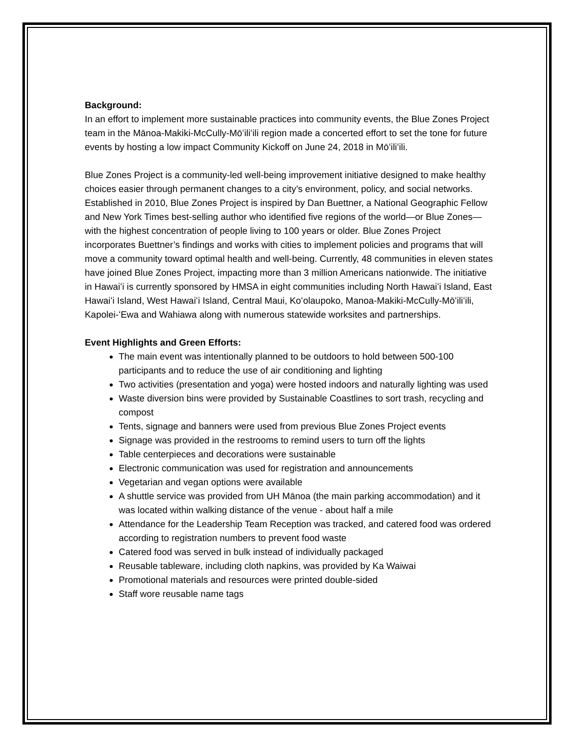Background:
In an effort to implement more sustainable practices into community events, the Blue Zones Project team in the Mānoa-Makiki-McCully-Mōʻiliʻili region made a concerted effort to set the tone for future events by hosting a low impact Community Kickoff on June 24, 2018 in Mōʻiliʻili.
Blue Zones Project is a community-led well-being improvement initiative designed to make healthy choices easier through permanent changes to a city’s environment, policy, and social networks. Established in 2010, Blue Zones Project is inspired by Dan Buettner, a National Geographic Fellow and New York Times best-selling author who identified five regions of the world—or Blue Zones—with the highest concentration of people living to 100 years or older. Blue Zones Project incorporates Buettner’s findings and works with cities to implement policies and programs that will move a community toward optimal health and well-being. Currently, 48 communities in eleven states have joined Blue Zones Project, impacting more than 3 million Americans nationwide. The initiative in Hawaiʻi is currently sponsored by HMSA in eight communities including North Hawaiʻi Island, East Hawaiʻi Island, West Hawaiʻi Island, Central Maui, Koʻolaupoko, Manoa-Makiki-McCully-Mōʻiliʻili, Kapolei-ʻEwa and Wahiawa along with numerous statewide worksites and partnerships.
Event Highlights and Green Efforts:
The main event was intentionally planned to be outdoors to hold between 500-100 participants and to reduce the use of air conditioning and lighting
Two activities (presentation and yoga) were hosted indoors and naturally lighting was used
Waste diversion bins were provided by Sustainable Coastlines to sort trash, recycling and compost
Tents, signage and banners were used from previous Blue Zones Project events
Signage was provided in the restrooms to remind users to turn off the lights
Table centerpieces and decorations were sustainable
Electronic communication was used for registration and announcements
Vegetarian and vegan options were available
A shuttle service was provided from UH Mānoa (the main parking accommodation) and it was located within walking distance of the venue - about half a mile
Attendance for the Leadership Team Reception was tracked, and catered food was ordered according to registration numbers to prevent food waste
Catered food was served in bulk instead of individually packaged
Reusable tableware, including cloth napkins, was provided by Ka Waiwai
Promotional materials and resources were printed double-sided
Staff wore reusable name tags